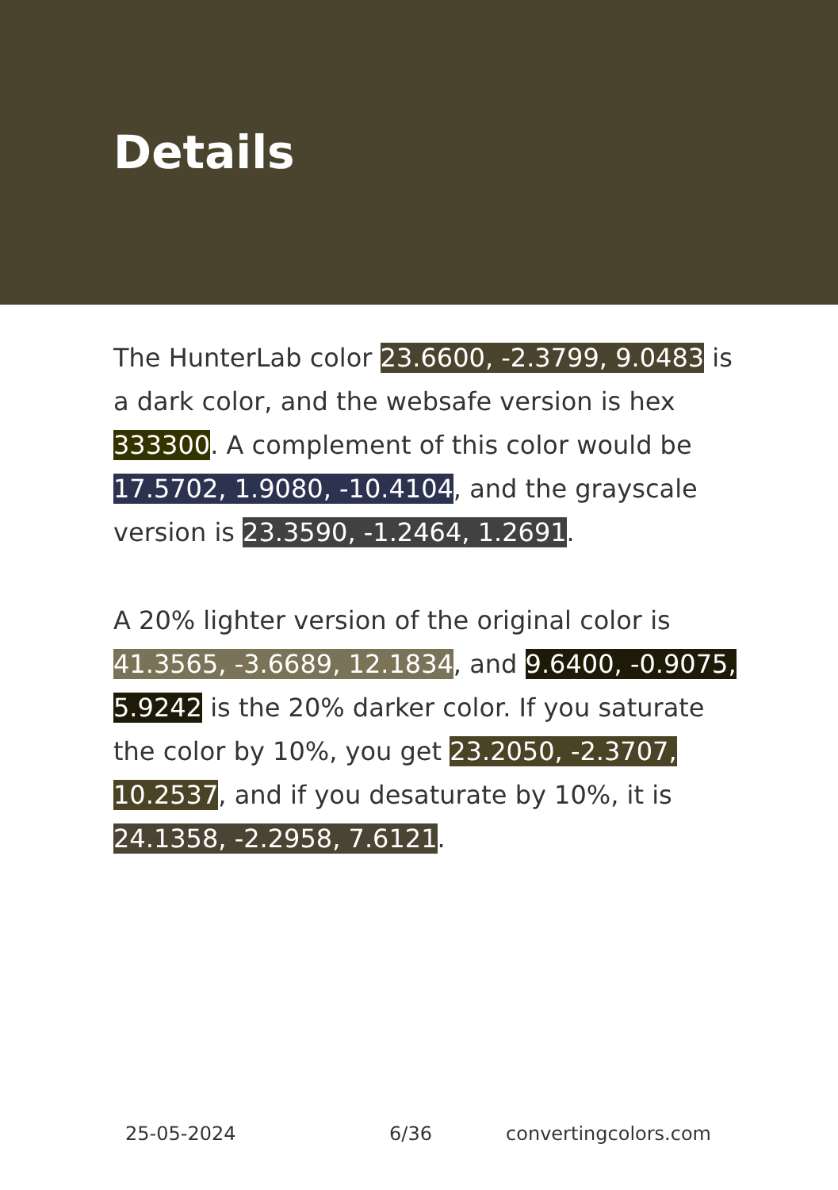Details
The HunterLab color 23.6600, -2.3799, 9.0483 is a dark color, and the websafe version is hex 333300. A complement of this color would be 17.5702, 1.9080, -10.4104, and the grayscale version is 23.3590, -1.2464, 1.2691.
A 20% lighter version of the original color is 41.3565, -3.6689, 12.1834, and 9.6400, -0.9075, 5.9242 is the 20% darker color. If you saturate the color by 10%, you get 23.2050, -2.3707, 10.2537, and if you desaturate by 10%, it is 24.1358, -2.2958, 7.6121.
25-05-2024 6/36 convertingcolors.com